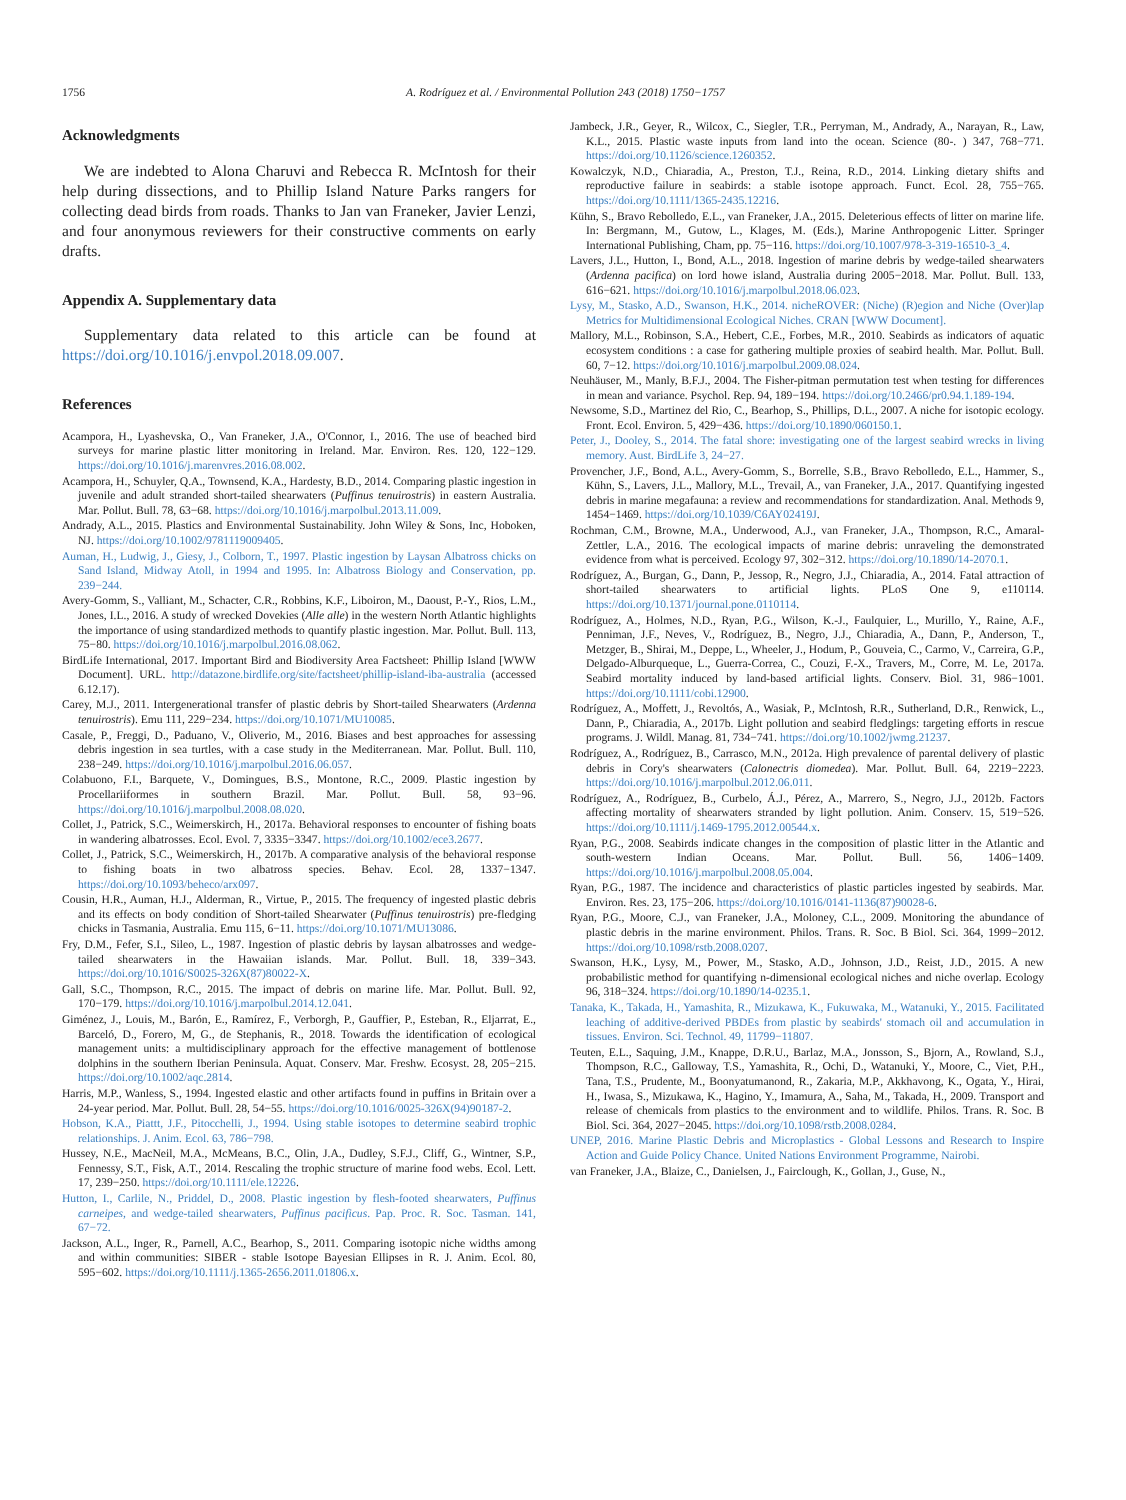1756 A. Rodríguez et al. / Environmental Pollution 243 (2018) 1750−1757
Acknowledgments
We are indebted to Alona Charuvi and Rebecca R. McIntosh for their help during dissections, and to Phillip Island Nature Parks rangers for collecting dead birds from roads. Thanks to Jan van Franeker, Javier Lenzi, and four anonymous reviewers for their constructive comments on early drafts.
Appendix A. Supplementary data
Supplementary data related to this article can be found at https://doi.org/10.1016/j.envpol.2018.09.007.
References
Acampora, H., Lyashevska, O., Van Franeker, J.A., O'Connor, I., 2016. The use of beached bird surveys for marine plastic litter monitoring in Ireland. Mar. Environ. Res. 120, 122−129. https://doi.org/10.1016/j.marenvres.2016.08.002.
Acampora, H., Schuyler, Q.A., Townsend, K.A., Hardesty, B.D., 2014. Comparing plastic ingestion in juvenile and adult stranded short-tailed shearwaters (Puffinus tenuirostris) in eastern Australia. Mar. Pollut. Bull. 78, 63−68. https://doi.org/10.1016/j.marpolbul.2013.11.009.
Andrady, A.L., 2015. Plastics and Environmental Sustainability. John Wiley & Sons, Inc, Hoboken, NJ. https://doi.org/10.1002/9781119009405.
Auman, H., Ludwig, J., Giesy, J., Colborn, T., 1997. Plastic ingestion by Laysan Albatross chicks on Sand Island, Midway Atoll, in 1994 and 1995. In: Albatross Biology and Conservation, pp. 239−244.
Avery-Gomm, S., Valliant, M., Schacter, C.R., Robbins, K.F., Liboiron, M., Daoust, P.-Y., Rios, L.M., Jones, I.L., 2016. A study of wrecked Dovekies (Alle alle) in the western North Atlantic highlights the importance of using standardized methods to quantify plastic ingestion. Mar. Pollut. Bull. 113, 75−80. https://doi.org/10.1016/j.marpolbul.2016.08.062.
BirdLife International, 2017. Important Bird and Biodiversity Area Factsheet: Phillip Island [WWW Document]. URL. http://datazone.birdlife.org/site/factsheet/phillip-island-iba-australia (accessed 6.12.17).
Carey, M.J., 2011. Intergenerational transfer of plastic debris by Short-tailed Shearwaters (Ardenna tenuirostris). Emu 111, 229−234. https://doi.org/10.1071/MU10085.
Casale, P., Freggi, D., Paduano, V., Oliverio, M., 2016. Biases and best approaches for assessing debris ingestion in sea turtles, with a case study in the Mediterranean. Mar. Pollut. Bull. 110, 238−249. https://doi.org/10.1016/j.marpolbul.2016.06.057.
Colabuono, F.I., Barquete, V., Domingues, B.S., Montone, R.C., 2009. Plastic ingestion by Procellariiformes in southern Brazil. Mar. Pollut. Bull. 58, 93−96. https://doi.org/10.1016/j.marpolbul.2008.08.020.
Collet, J., Patrick, S.C., Weimerskirch, H., 2017a. Behavioral responses to encounter of fishing boats in wandering albatrosses. Ecol. Evol. 7, 3335−3347. https://doi.org/10.1002/ece3.2677.
Collet, J., Patrick, S.C., Weimerskirch, H., 2017b. A comparative analysis of the behavioral response to fishing boats in two albatross species. Behav. Ecol. 28, 1337−1347. https://doi.org/10.1093/beheco/arx097.
Cousin, H.R., Auman, H.J., Alderman, R., Virtue, P., 2015. The frequency of ingested plastic debris and its effects on body condition of Short-tailed Shearwater (Puffinus tenuirostris) pre-fledging chicks in Tasmania, Australia. Emu 115, 6−11. https://doi.org/10.1071/MU13086.
Fry, D.M., Fefer, S.I., Sileo, L., 1987. Ingestion of plastic debris by laysan albatrosses and wedge-tailed shearwaters in the Hawaiian islands. Mar. Pollut. Bull. 18, 339−343. https://doi.org/10.1016/S0025-326X(87)80022-X.
Gall, S.C., Thompson, R.C., 2015. The impact of debris on marine life. Mar. Pollut. Bull. 92, 170−179. https://doi.org/10.1016/j.marpolbul.2014.12.041.
Giménez, J., Louis, M., Barón, E., Ramírez, F., Verborgh, P., Gauffier, P., Esteban, R., Eljarrat, E., Barceló, D., Forero, M, G., de Stephanis, R., 2018. Towards the identification of ecological management units: a multidisciplinary approach for the effective management of bottlenose dolphins in the southern Iberian Peninsula. Aquat. Conserv. Mar. Freshw. Ecosyst. 28, 205−215. https://doi.org/10.1002/aqc.2814.
Harris, M.P., Wanless, S., 1994. Ingested elastic and other artifacts found in puffins in Britain over a 24-year period. Mar. Pollut. Bull. 28, 54−55. https://doi.org/10.1016/0025-326X(94)90187-2.
Hobson, K.A., Piattt, J.F., Pitocchelli, J., 1994. Using stable isotopes to determine seabird trophic relationships. J. Anim. Ecol. 63, 786−798.
Hussey, N.E., MacNeil, M.A., McMeans, B.C., Olin, J.A., Dudley, S.F.J., Cliff, G., Wintner, S.P., Fennessy, S.T., Fisk, A.T., 2014. Rescaling the trophic structure of marine food webs. Ecol. Lett. 17, 239−250. https://doi.org/10.1111/ele.12226.
Hutton, I., Carlile, N., Priddel, D., 2008. Plastic ingestion by flesh-footed shearwaters, Puffinus carneipes, and wedge-tailed shearwaters, Puffinus pacificus. Pap. Proc. R. Soc. Tasman. 141, 67−72.
Jackson, A.L., Inger, R., Parnell, A.C., Bearhop, S., 2011. Comparing isotopic niche widths among and within communities: SIBER - stable Isotope Bayesian Ellipses in R. J. Anim. Ecol. 80, 595−602. https://doi.org/10.1111/j.1365-2656.2011.01806.x.
Jambeck, J.R., Geyer, R., Wilcox, C., Siegler, T.R., Perryman, M., Andrady, A., Narayan, R., Law, K.L., 2015. Plastic waste inputs from land into the ocean. Science (80-. ) 347, 768−771. https://doi.org/10.1126/science.1260352.
Kowalczyk, N.D., Chiaradia, A., Preston, T.J., Reina, R.D., 2014. Linking dietary shifts and reproductive failure in seabirds: a stable isotope approach. Funct. Ecol. 28, 755−765. https://doi.org/10.1111/1365-2435.12216.
Kühn, S., Bravo Rebolledo, E.L., van Franeker, J.A., 2015. Deleterious effects of litter on marine life. In: Bergmann, M., Gutow, L., Klages, M. (Eds.), Marine Anthropogenic Litter. Springer International Publishing, Cham, pp. 75−116. https://doi.org/10.1007/978-3-319-16510-3_4.
Lavers, J.L., Hutton, I., Bond, A.L., 2018. Ingestion of marine debris by wedge-tailed shearwaters (Ardenna pacifica) on lord howe island, Australia during 2005−2018. Mar. Pollut. Bull. 133, 616−621. https://doi.org/10.1016/j.marpolbul.2018.06.023.
Lysy, M., Stasko, A.D., Swanson, H.K., 2014. nicheROVER: (Niche) (R)egion and Niche (Over)lap Metrics for Multidimensional Ecological Niches. CRAN [WWW Document].
Mallory, M.L., Robinson, S.A., Hebert, C.E., Forbes, M.R., 2010. Seabirds as indicators of aquatic ecosystem conditions : a case for gathering multiple proxies of seabird health. Mar. Pollut. Bull. 60, 7−12. https://doi.org/10.1016/j.marpolbul.2009.08.024.
Neuhäuser, M., Manly, B.F.J., 2004. The Fisher-pitman permutation test when testing for differences in mean and variance. Psychol. Rep. 94, 189−194. https://doi.org/10.2466/pr0.94.1.189-194.
Newsome, S.D., Martinez del Rio, C., Bearhop, S., Phillips, D.L., 2007. A niche for isotopic ecology. Front. Ecol. Environ. 5, 429−436. https://doi.org/10.1890/060150.1.
Peter, J., Dooley, S., 2014. The fatal shore: investigating one of the largest seabird wrecks in living memory. Aust. BirdLife 3, 24−27.
Provencher, J.F., Bond, A.L., Avery-Gomm, S., Borrelle, S.B., Bravo Rebolledo, E.L., Hammer, S., Kühn, S., Lavers, J.L., Mallory, M.L., Trevail, A., van Franeker, J.A., 2017. Quantifying ingested debris in marine megafauna: a review and recommendations for standardization. Anal. Methods 9, 1454−1469. https://doi.org/10.1039/C6AY02419J.
Rochman, C.M., Browne, M.A., Underwood, A.J., van Franeker, J.A., Thompson, R.C., Amaral-Zettler, L.A., 2016. The ecological impacts of marine debris: unraveling the demonstrated evidence from what is perceived. Ecology 97, 302−312. https://doi.org/10.1890/14-2070.1.
Rodríguez, A., Burgan, G., Dann, P., Jessop, R., Negro, J.J., Chiaradia, A., 2014. Fatal attraction of short-tailed shearwaters to artificial lights. PLoS One 9, e110114. https://doi.org/10.1371/journal.pone.0110114.
Rodríguez, A., Holmes, N.D., Ryan, P.G., Wilson, K.-J., Faulquier, L., Murillo, Y., Raine, A.F., Penniman, J.F., Neves, V., Rodríguez, B., Negro, J.J., Chiaradia, A., Dann, P., Anderson, T., Metzger, B., Shirai, M., Deppe, L., Wheeler, J., Hodum, P., Gouveia, C., Carmo, V., Carreira, G.P., Delgado-Alburqueque, L., Guerra-Correa, C., Couzi, F.-X., Travers, M., Corre, M. Le, 2017a. Seabird mortality induced by land-based artificial lights. Conserv. Biol. 31, 986−1001. https://doi.org/10.1111/cobi.12900.
Rodríguez, A., Moffett, J., Revoltós, A., Wasiak, P., McIntosh, R.R., Sutherland, D.R., Renwick, L., Dann, P., Chiaradia, A., 2017b. Light pollution and seabird fledglings: targeting efforts in rescue programs. J. Wildl. Manag. 81, 734−741. https://doi.org/10.1002/jwmg.21237.
Rodríguez, A., Rodríguez, B., Carrasco, M.N., 2012a. High prevalence of parental delivery of plastic debris in Cory's shearwaters (Calonectris diomedea). Mar. Pollut. Bull. 64, 2219−2223. https://doi.org/10.1016/j.marpolbul.2012.06.011.
Rodríguez, A., Rodríguez, B., Curbelo, Á.J., Pérez, A., Marrero, S., Negro, J.J., 2012b. Factors affecting mortality of shearwaters stranded by light pollution. Anim. Conserv. 15, 519−526. https://doi.org/10.1111/j.1469-1795.2012.00544.x.
Ryan, P.G., 2008. Seabirds indicate changes in the composition of plastic litter in the Atlantic and south-western Indian Oceans. Mar. Pollut. Bull. 56, 1406−1409. https://doi.org/10.1016/j.marpolbul.2008.05.004.
Ryan, P.G., 1987. The incidence and characteristics of plastic particles ingested by seabirds. Mar. Environ. Res. 23, 175−206. https://doi.org/10.1016/0141-1136(87)90028-6.
Ryan, P.G., Moore, C.J., van Franeker, J.A., Moloney, C.L., 2009. Monitoring the abundance of plastic debris in the marine environment. Philos. Trans. R. Soc. B Biol. Sci. 364, 1999−2012. https://doi.org/10.1098/rstb.2008.0207.
Swanson, H.K., Lysy, M., Power, M., Stasko, A.D., Johnson, J.D., Reist, J.D., 2015. A new probabilistic method for quantifying n-dimensional ecological niches and niche overlap. Ecology 96, 318−324. https://doi.org/10.1890/14-0235.1.
Tanaka, K., Takada, H., Yamashita, R., Mizukawa, K., Fukuwaka, M., Watanuki, Y., 2015. Facilitated leaching of additive-derived PBDEs from plastic by seabirds' stomach oil and accumulation in tissues. Environ. Sci. Technol. 49, 11799−11807.
Teuten, E.L., Saquing, J.M., Knappe, D.R.U., Barlaz, M.A., Jonsson, S., Bjorn, A., Rowland, S.J., Thompson, R.C., Galloway, T.S., Yamashita, R., Ochi, D., Watanuki, Y., Moore, C., Viet, P.H., Tana, T.S., Prudente, M., Boonyatumanond, R., Zakaria, M.P., Akkhavong, K., Ogata, Y., Hirai, H., Iwasa, S., Mizukawa, K., Hagino, Y., Imamura, A., Saha, M., Takada, H., 2009. Transport and release of chemicals from plastics to the environment and to wildlife. Philos. Trans. R. Soc. B Biol. Sci. 364, 2027−2045. https://doi.org/10.1098/rstb.2008.0284.
UNEP, 2016. Marine Plastic Debris and Microplastics - Global Lessons and Research to Inspire Action and Guide Policy Chance. United Nations Environment Programme, Nairobi.
van Franeker, J.A., Blaize, C., Danielsen, J., Fairclough, K., Gollan, J., Guse, N.,